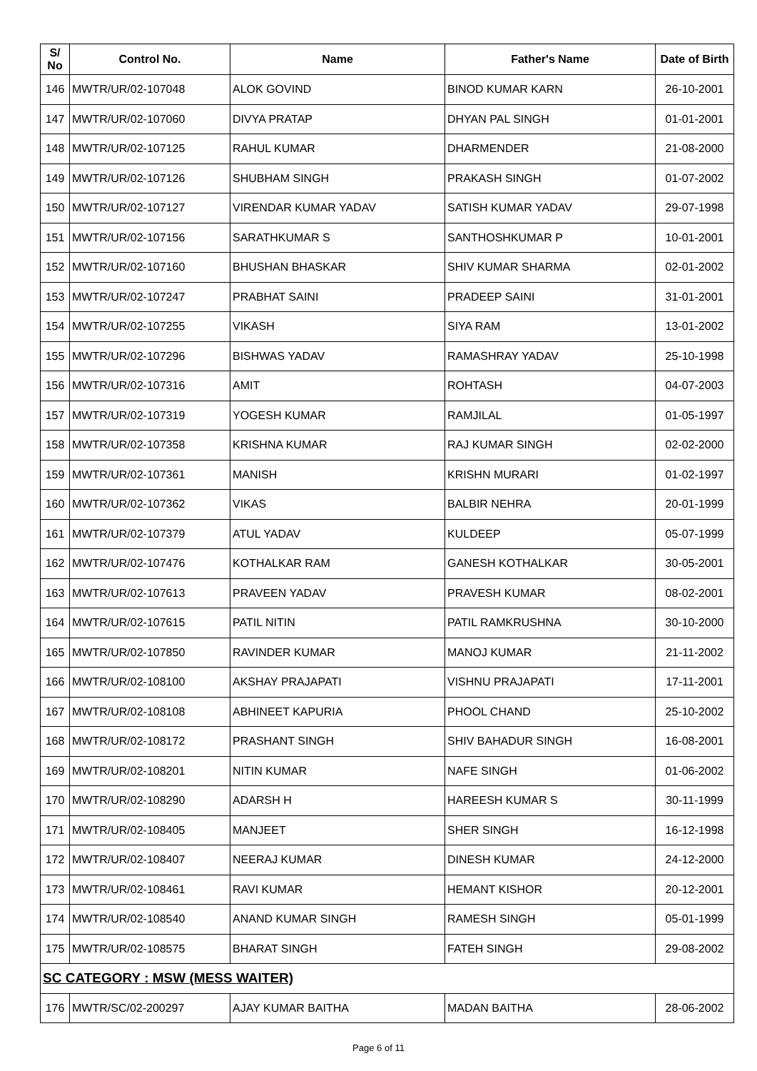| S/ No | Control No. | Name | Father's Name | Date of Birth |
| --- | --- | --- | --- | --- |
| 146 | MWTR/UR/02-107048 | ALOK GOVIND | BINOD KUMAR KARN | 26-10-2001 |
| 147 | MWTR/UR/02-107060 | DIVYA PRATAP | DHYAN PAL SINGH | 01-01-2001 |
| 148 | MWTR/UR/02-107125 | RAHUL KUMAR | DHARMENDER | 21-08-2000 |
| 149 | MWTR/UR/02-107126 | SHUBHAM SINGH | PRAKASH SINGH | 01-07-2002 |
| 150 | MWTR/UR/02-107127 | VIRENDAR KUMAR YADAV | SATISH KUMAR YADAV | 29-07-1998 |
| 151 | MWTR/UR/02-107156 | SARATHKUMAR S | SANTHOSHKUMAR P | 10-01-2001 |
| 152 | MWTR/UR/02-107160 | BHUSHAN BHASKAR | SHIV KUMAR SHARMA | 02-01-2002 |
| 153 | MWTR/UR/02-107247 | PRABHAT SAINI | PRADEEP SAINI | 31-01-2001 |
| 154 | MWTR/UR/02-107255 | VIKASH | SIYA RAM | 13-01-2002 |
| 155 | MWTR/UR/02-107296 | BISHWAS YADAV | RAMASHRAY YADAV | 25-10-1998 |
| 156 | MWTR/UR/02-107316 | AMIT | ROHTASH | 04-07-2003 |
| 157 | MWTR/UR/02-107319 | YOGESH KUMAR | RAMJILAL | 01-05-1997 |
| 158 | MWTR/UR/02-107358 | KRISHNA KUMAR | RAJ KUMAR SINGH | 02-02-2000 |
| 159 | MWTR/UR/02-107361 | MANISH | KRISHN MURARI | 01-02-1997 |
| 160 | MWTR/UR/02-107362 | VIKAS | BALBIR NEHRA | 20-01-1999 |
| 161 | MWTR/UR/02-107379 | ATUL YADAV | KULDEEP | 05-07-1999 |
| 162 | MWTR/UR/02-107476 | KOTHALKAR RAM | GANESH KOTHALKAR | 30-05-2001 |
| 163 | MWTR/UR/02-107613 | PRAVEEN YADAV | PRAVESH KUMAR | 08-02-2001 |
| 164 | MWTR/UR/02-107615 | PATIL NITIN | PATIL RAMKRUSHNA | 30-10-2000 |
| 165 | MWTR/UR/02-107850 | RAVINDER KUMAR | MANOJ KUMAR | 21-11-2002 |
| 166 | MWTR/UR/02-108100 | AKSHAY PRAJAPATI | VISHNU PRAJAPATI | 17-11-2001 |
| 167 | MWTR/UR/02-108108 | ABHINEET KAPURIA | PHOOL CHAND | 25-10-2002 |
| 168 | MWTR/UR/02-108172 | PRASHANT SINGH | SHIV BAHADUR SINGH | 16-08-2001 |
| 169 | MWTR/UR/02-108201 | NITIN KUMAR | NAFE SINGH | 01-06-2002 |
| 170 | MWTR/UR/02-108290 | ADARSH H | HAREESH KUMAR S | 30-11-1999 |
| 171 | MWTR/UR/02-108405 | MANJEET | SHER SINGH | 16-12-1998 |
| 172 | MWTR/UR/02-108407 | NEERAJ KUMAR | DINESH KUMAR | 24-12-2000 |
| 173 | MWTR/UR/02-108461 | RAVI KUMAR | HEMANT KISHOR | 20-12-2001 |
| 174 | MWTR/UR/02-108540 | ANAND KUMAR SINGH | RAMESH SINGH | 05-01-1999 |
| 175 | MWTR/UR/02-108575 | BHARAT SINGH | FATEH SINGH | 29-08-2002 |
| SC CATEGORY : MSW (MESS WAITER) | | | | |
| 176 | MWTR/SC/02-200297 | AJAY KUMAR BAITHA | MADAN BAITHA | 28-06-2002 |
Page 6 of 11